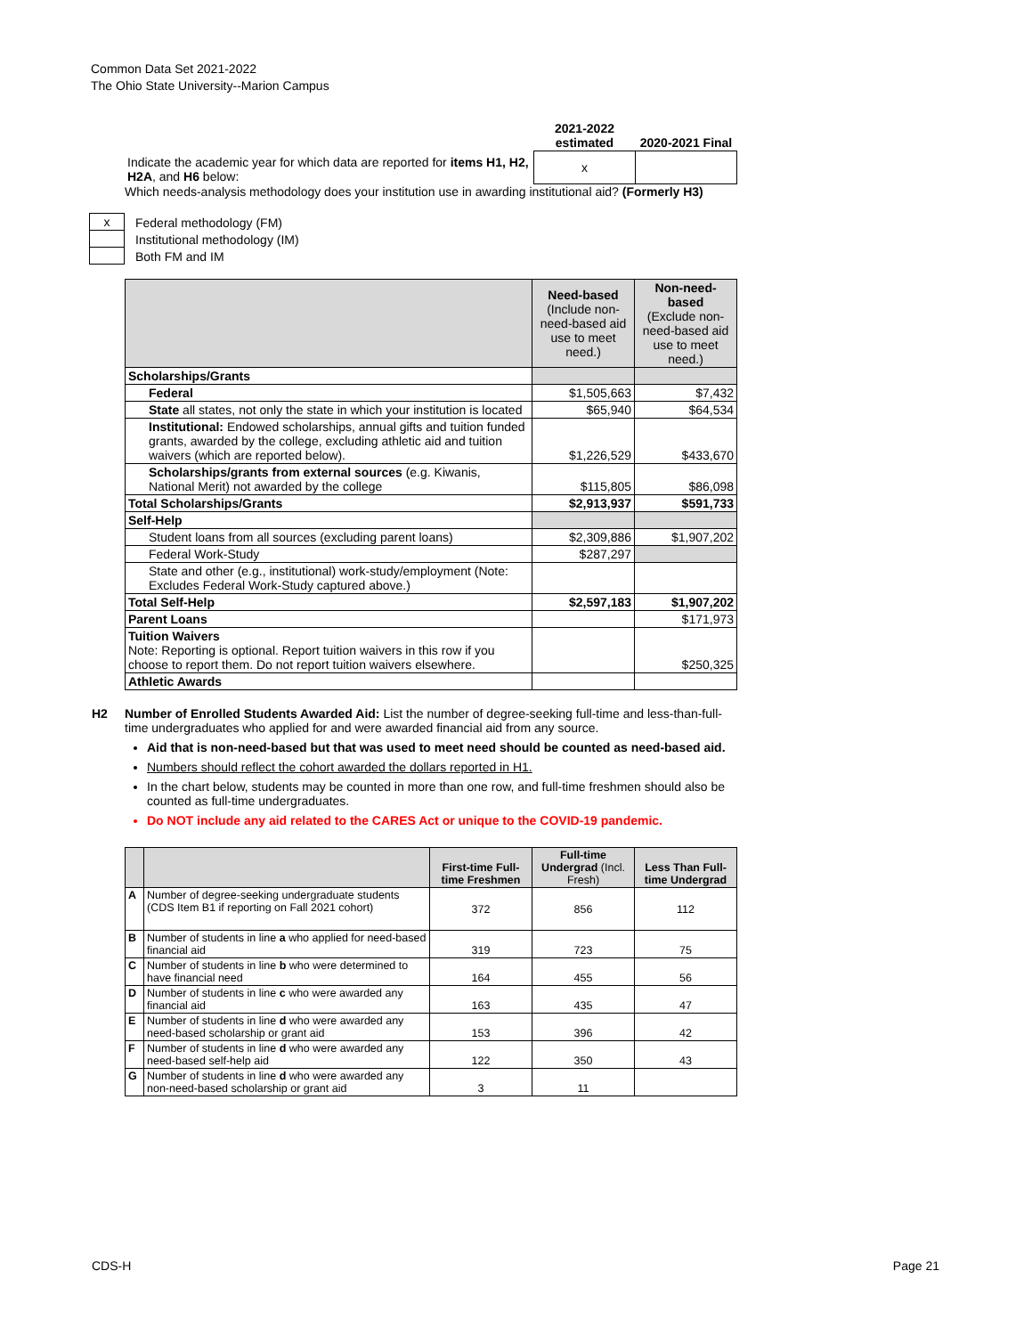Common Data Set 2021-2022
The Ohio State University--Marion Campus
| | 2021-2022 estimated | 2020-2021 Final |
| Indicate the academic year for which data are reported for items H1, H2, H2A , and H6 below: | x | |
Which needs-analysis methodology does your institution use in awarding institutional aid? (Formerly H3)
| x | Federal methodology (FM) |
| | Institutional methodology (IM) |
| | Both FM and IM |
| | Need-based (Include non-need-based aid use to meet need.) | Non-need-based (Exclude non-need-based aid use to meet need.) |
| Scholarships/Grants | | |
| Federal | $1,505,663 | $7,432 |
| State all states, not only the state in which your institution is located | $65,940 | $64,534 |
| Institutional: Endowed scholarships, annual gifts and tuition funded grants, awarded by the college, excluding athletic aid and tuition waivers (which are reported below). | $1,226,529 | $433,670 |
| Scholarships/grants from external sources (e.g. Kiwanis, National Merit) not awarded by the college | $115,805 | $86,098 |
| Total Scholarships/Grants | $2,913,937 | $591,733 |
| Self-Help | | |
| Student loans from all sources (excluding parent loans) | $2,309,886 | $1,907,202 |
| Federal Work-Study | $287,297 | |
| State and other (e.g., institutional) work-study/employment (Note: Excludes Federal Work-Study captured above.) | | |
| Total Self-Help | $2,597,183 | $1,907,202 |
| Parent Loans | | $171,973 |
| Tuition Waivers Note: Reporting is optional. Report tuition waivers in this row if you choose to report them. Do not report tuition waivers elsewhere. | | $250,325 |
| Athletic Awards | | |
H2 Number of Enrolled Students Awarded Aid: List the number of degree-seeking full-time and less-than-full-time undergraduates who applied for and were awarded financial aid from any source.
Aid that is non-need-based but that was used to meet need should be counted as need-based aid.
Numbers should reflect the cohort awarded the dollars reported in H1.
In the chart below, students may be counted in more than one row, and full-time freshmen should also be counted as full-time undergraduates.
Do NOT include any aid related to the CARES Act or unique to the COVID-19 pandemic.
| | | First-time Full-time Freshmen | Full-time Undergrad (Incl. Fresh) | Less Than Full-time Undergrad |
| --- | --- | --- | --- | --- |
| A | Number of degree-seeking undergraduate students (CDS Item B1 if reporting on Fall 2021 cohort) | 372 | 856 | 112 |
| B | Number of students in line a who applied for need-based financial aid | 319 | 723 | 75 |
| C | Number of students in line b who were determined to have financial need | 164 | 455 | 56 |
| D | Number of students in line c who were awarded any financial aid | 163 | 435 | 47 |
| E | Number of students in line d who were awarded any need-based scholarship or grant aid | 153 | 396 | 42 |
| F | Number of students in line d who were awarded any need-based self-help aid | 122 | 350 | 43 |
| G | Number of students in line d who were awarded any non-need-based scholarship or grant aid | 3 | 11 | |
CDS-H Page 21